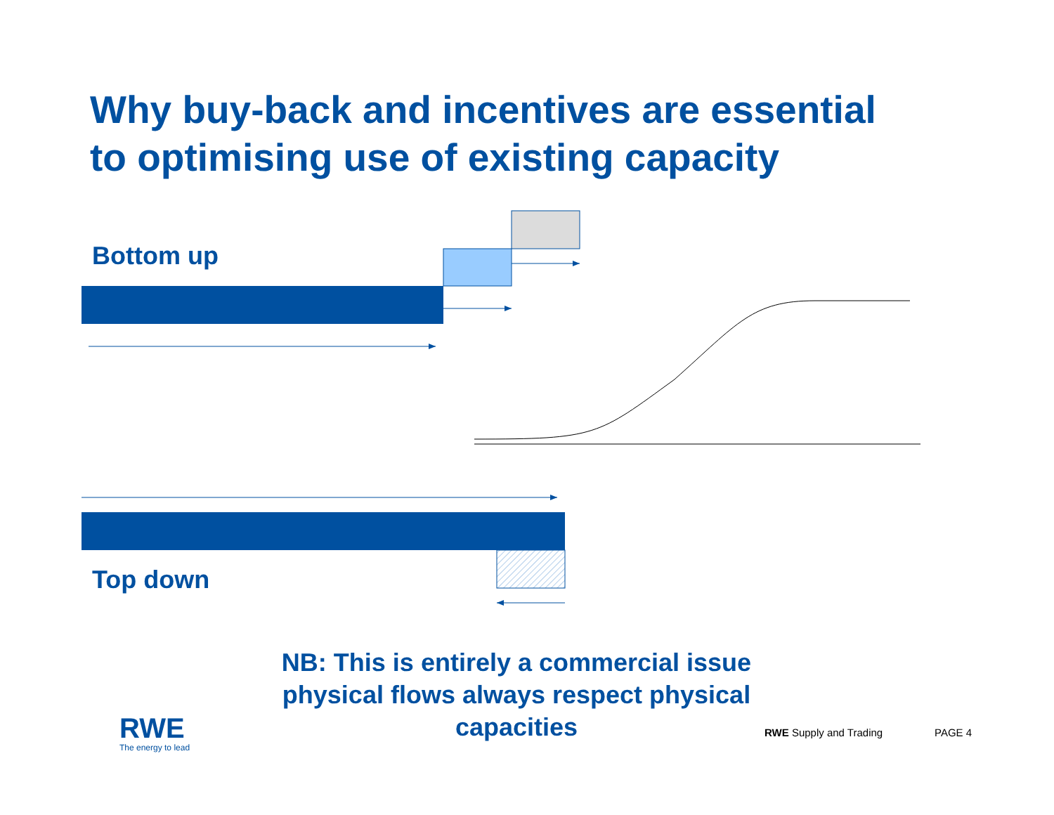Why buy-back and incentives are essential
to optimising use of existing capacity
Bottom up
Top down
NB: This is entirely a commercial issue physical flows always respect physical capacities
RWE
The energy to lead
RWE Supply and Trading PAGE 4